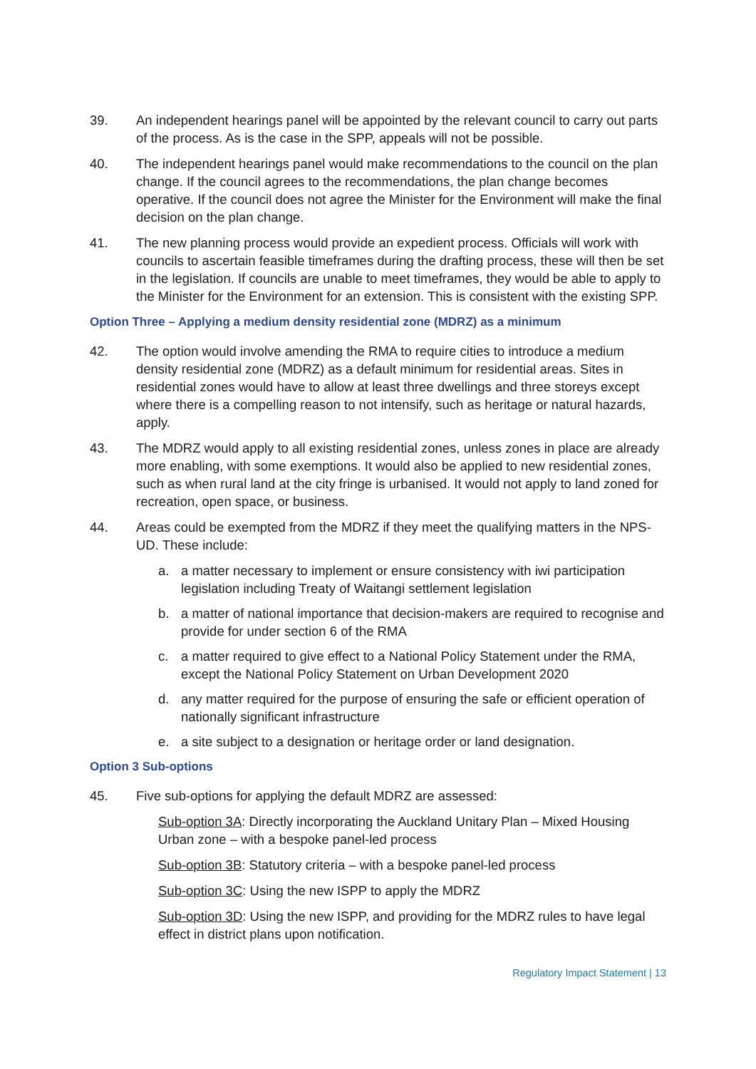39. An independent hearings panel will be appointed by the relevant council to carry out parts of the process. As is the case in the SPP, appeals will not be possible.
40. The independent hearings panel would make recommendations to the council on the plan change. If the council agrees to the recommendations, the plan change becomes operative. If the council does not agree the Minister for the Environment will make the final decision on the plan change.
41. The new planning process would provide an expedient process. Officials will work with councils to ascertain feasible timeframes during the drafting process, these will then be set in the legislation. If councils are unable to meet timeframes, they would be able to apply to the Minister for the Environment for an extension. This is consistent with the existing SPP.
Option Three – Applying a medium density residential zone (MDRZ) as a minimum
42. The option would involve amending the RMA to require cities to introduce a medium density residential zone (MDRZ) as a default minimum for residential areas. Sites in residential zones would have to allow at least three dwellings and three storeys except where there is a compelling reason to not intensify, such as heritage or natural hazards, apply.
43. The MDRZ would apply to all existing residential zones, unless zones in place are already more enabling, with some exemptions. It would also be applied to new residential zones, such as when rural land at the city fringe is urbanised. It would not apply to land zoned for recreation, open space, or business.
44. Areas could be exempted from the MDRZ if they meet the qualifying matters in the NPS-UD. These include:
a. a matter necessary to implement or ensure consistency with iwi participation legislation including Treaty of Waitangi settlement legislation
b. a matter of national importance that decision-makers are required to recognise and provide for under section 6 of the RMA
c. a matter required to give effect to a National Policy Statement under the RMA, except the National Policy Statement on Urban Development 2020
d. any matter required for the purpose of ensuring the safe or efficient operation of nationally significant infrastructure
e. a site subject to a designation or heritage order or land designation.
Option 3 Sub-options
45. Five sub-options for applying the default MDRZ are assessed:
Sub-option 3A: Directly incorporating the Auckland Unitary Plan – Mixed Housing Urban zone – with a bespoke panel-led process
Sub-option 3B: Statutory criteria – with a bespoke panel-led process
Sub-option 3C: Using the new ISPP to apply the MDRZ
Sub-option 3D: Using the new ISPP, and providing for the MDRZ rules to have legal effect in district plans upon notification.
Regulatory Impact Statement | 13